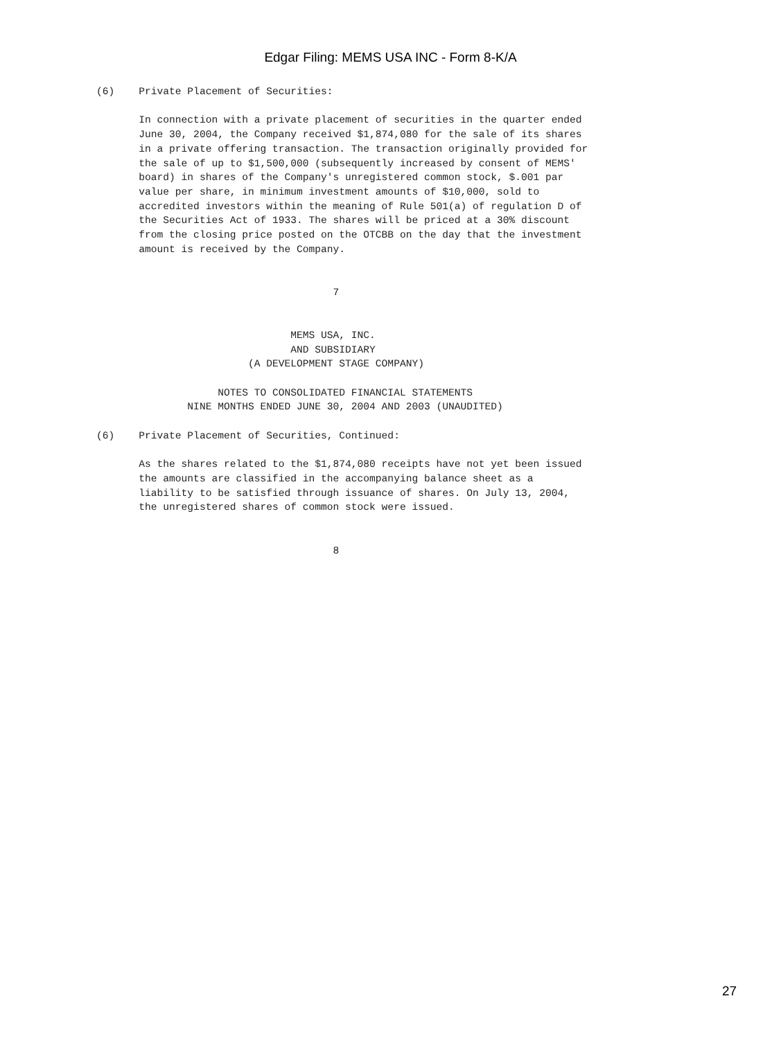Edgar Filing: MEMS USA INC - Form 8-K/A
(6)    Private Placement of Securities:

       In connection with a private placement of securities in the quarter ended
       June 30, 2004, the Company received $1,874,080 for the sale of its shares
       in a private offering transaction. The transaction originally provided for
       the sale of up to $1,500,000 (subsequently increased by consent of MEMS'
       board) in shares of the Company's unregistered common stock, $.001 par
       value per share, in minimum investment amounts of $10,000, sold to
       accredited investors within the meaning of Rule 501(a) of regulation D of
       the Securities Act of 1933. The shares will be priced at a 30% discount
       from the closing price posted on the OTCBB on the day that the investment
       amount is received by the Company.


                                       7


                                MEMS USA, INC.
                                AND SUBSIDIARY
                         (A DEVELOPMENT STAGE COMPANY)

                    NOTES TO CONSOLIDATED FINANCIAL STATEMENTS
               NINE MONTHS ENDED JUNE 30, 2004 AND 2003 (UNAUDITED)

(6)    Private Placement of Securities, Continued:

       As the shares related to the $1,874,080 receipts have not yet been issued
       the amounts are classified in the accompanying balance sheet as a
       liability to be satisfied through issuance of shares. On July 13, 2004,
       the unregistered shares of common stock were issued.


                                       8
27